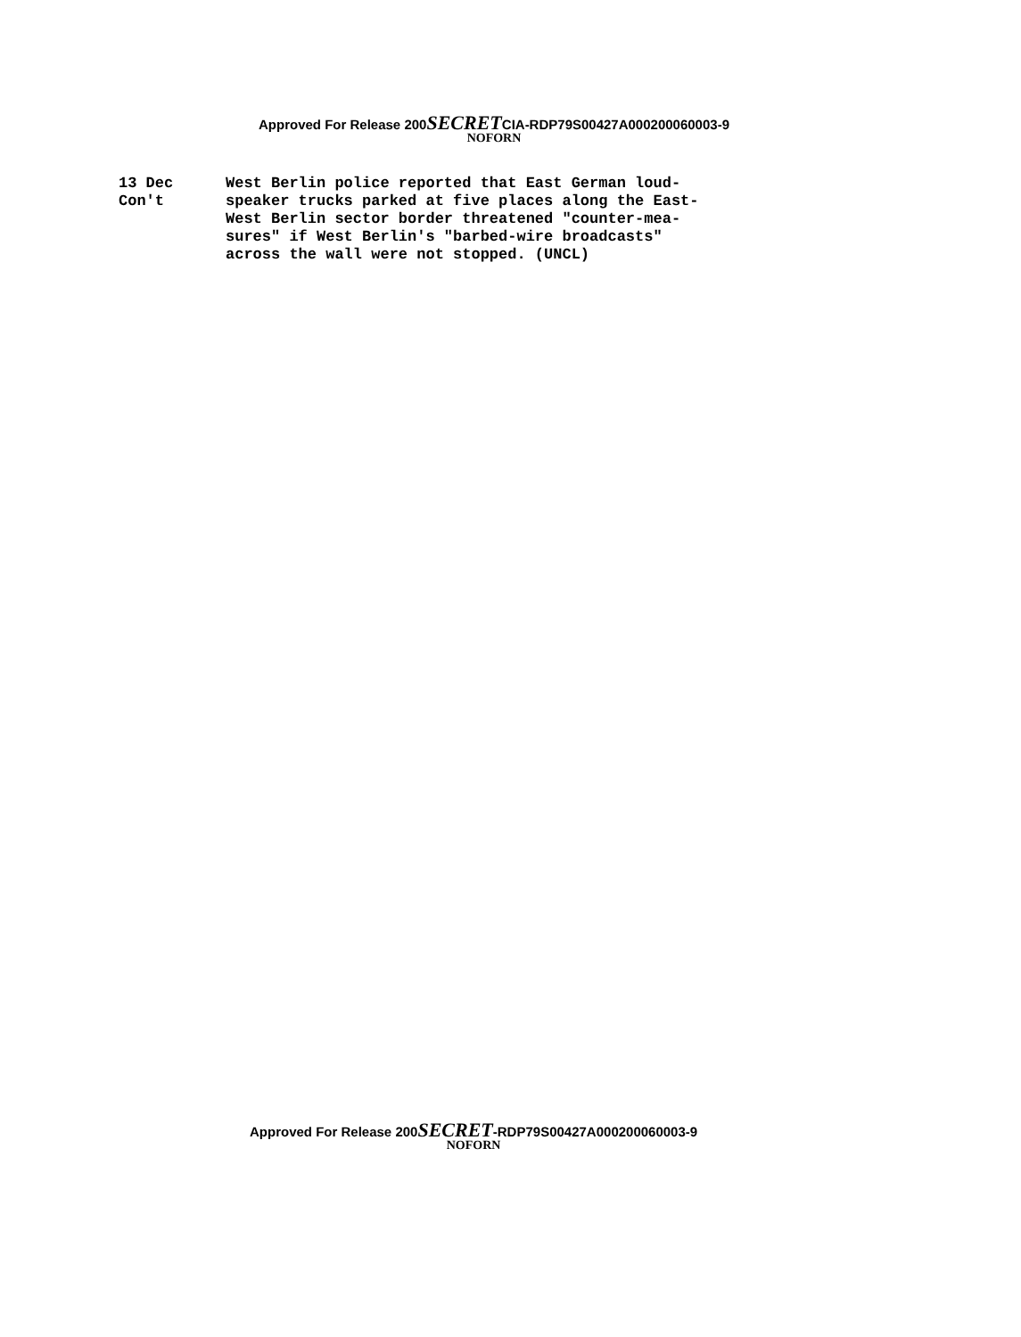Approved For Release 200SECRETCIA-RDP79S00427A000200060003-9
NOFORN
13 Dec
Con't
West Berlin police reported that East German loud-
speaker trucks parked at five places along the East-
West Berlin sector border threatened "counter-mea-
sures" if West Berlin's "barbed-wire broadcasts"
across the wall were not stopped. (UNCL)
Approved For Release 200SECRET-RDP79S00427A000200060003-9
NOFORN